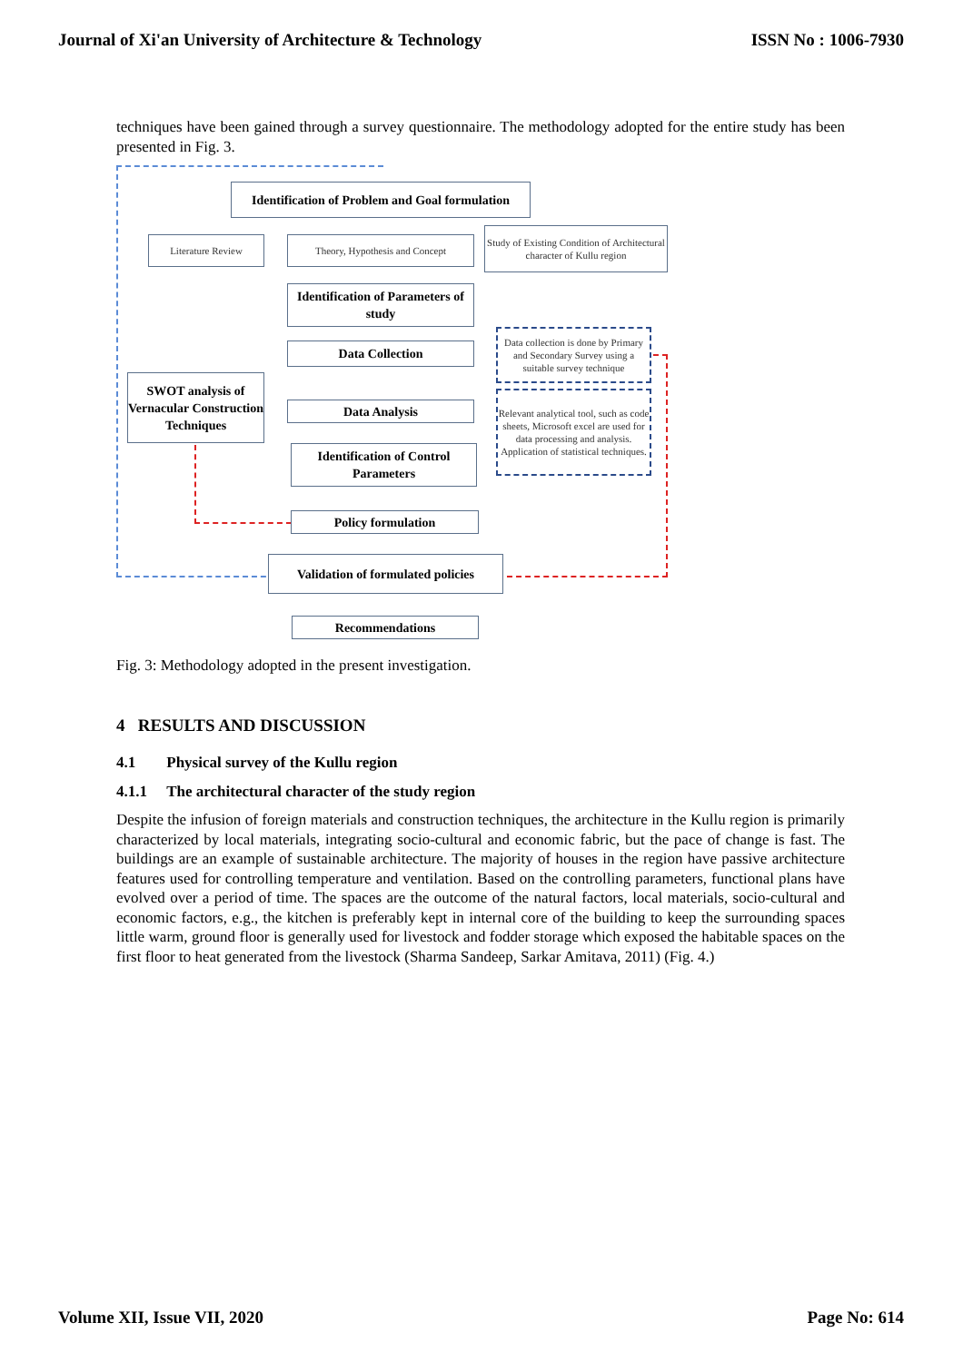Journal of Xi'an University of Architecture & Technology ISSN No : 1006-7930
techniques have been gained through a survey questionnaire. The methodology adopted for the entire study has been presented in Fig. 3.
Identification of Problem and Goal formulation
Literature Review Theory, Hypothesis and Concept
Study of Existing Condition of Architectural character of Kullu region
Identification of Parameters of study
Data Collection
Data collection is done by Primary and Secondary Survey using a suitable survey technique
SWOT analysis of Vernacular Construction Techniques
Data Analysis
Relevant analytical tool, such as code sheets, Microsoft excel are used for data processing and analysis. Application of statistical techniques.
Identification of Control Parameters
Policy formulation
Validation of formulated policies
Recommendations
Fig. 3: Methodology adopted in the present investigation.
4 RESULTS AND DISCUSSION
4.1 Physical survey of the Kullu region
4.1.1 The architectural character of the study region
Despite the infusion of foreign materials and construction techniques, the architecture in the Kullu region is primarily characterized by local materials, integrating socio-cultural and economic fabric, but the pace of change is fast. The buildings are an example of sustainable architecture. The majority of houses in the region have passive architecture features used for controlling temperature and ventilation. Based on the controlling parameters, functional plans have evolved over a period of time. The spaces are the outcome of the natural factors, local materials, socio-cultural and economic factors, e.g., the kitchen is preferably kept in internal core of the building to keep the surrounding spaces little warm, ground floor is generally used for livestock and fodder storage which exposed the habitable spaces on the first floor to heat generated from the livestock (Sharma Sandeep, Sarkar Amitava, 2011) (Fig. 4.)
Volume XII, Issue VII, 2020 Page No: 614